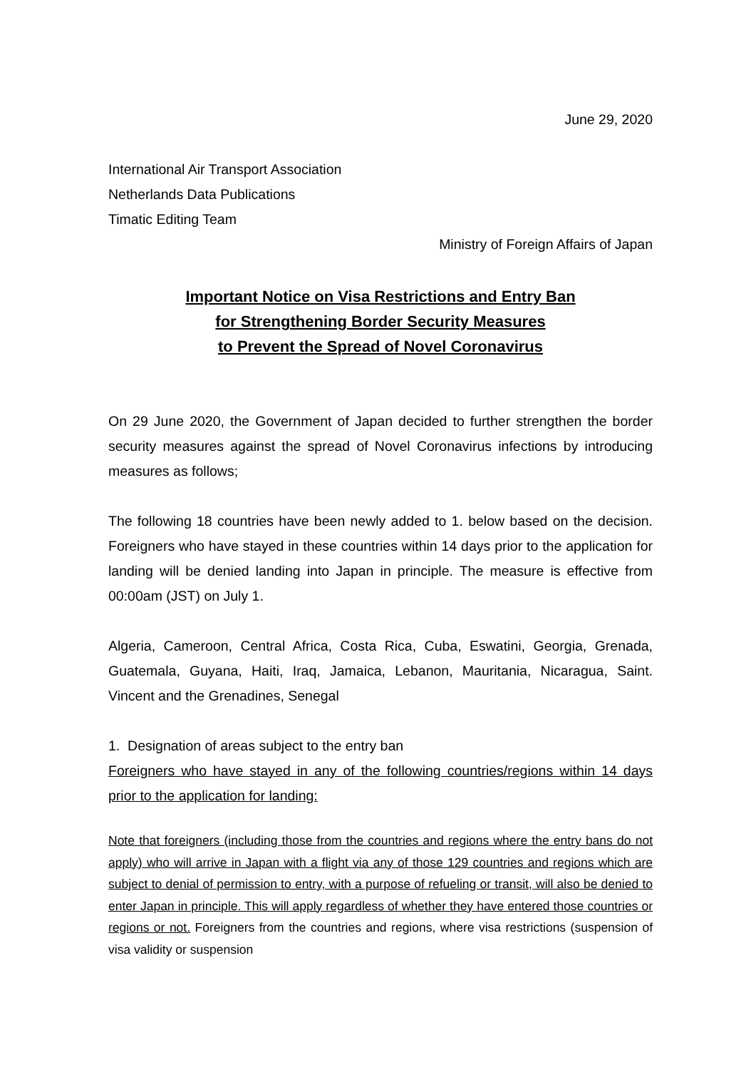June 29, 2020
International Air Transport Association
Netherlands Data Publications
Timatic Editing Team
Ministry of Foreign Affairs of Japan
Important Notice on Visa Restrictions and Entry Ban
for Strengthening Border Security Measures
to Prevent the Spread of Novel Coronavirus
On 29 June 2020, the Government of Japan decided to further strengthen the border security measures against the spread of Novel Coronavirus infections by introducing measures as follows;
The following 18 countries have been newly added to 1. below based on the decision. Foreigners who have stayed in these countries within 14 days prior to the application for landing will be denied landing into Japan in principle. The measure is effective from 00:00am (JST) on July 1.
Algeria, Cameroon, Central Africa, Costa Rica, Cuba, Eswatini, Georgia, Grenada, Guatemala, Guyana, Haiti, Iraq, Jamaica, Lebanon, Mauritania, Nicaragua, Saint. Vincent and the Grenadines, Senegal
1. Designation of areas subject to the entry ban
Foreigners who have stayed in any of the following countries/regions within 14 days prior to the application for landing:
Note that foreigners (including those from the countries and regions where the entry bans do not apply) who will arrive in Japan with a flight via any of those 129 countries and regions which are subject to denial of permission to entry, with a purpose of refueling or transit, will also be denied to enter Japan in principle. This will apply regardless of whether they have entered those countries or regions or not. Foreigners from the countries and regions, where visa restrictions (suspension of visa validity or suspension